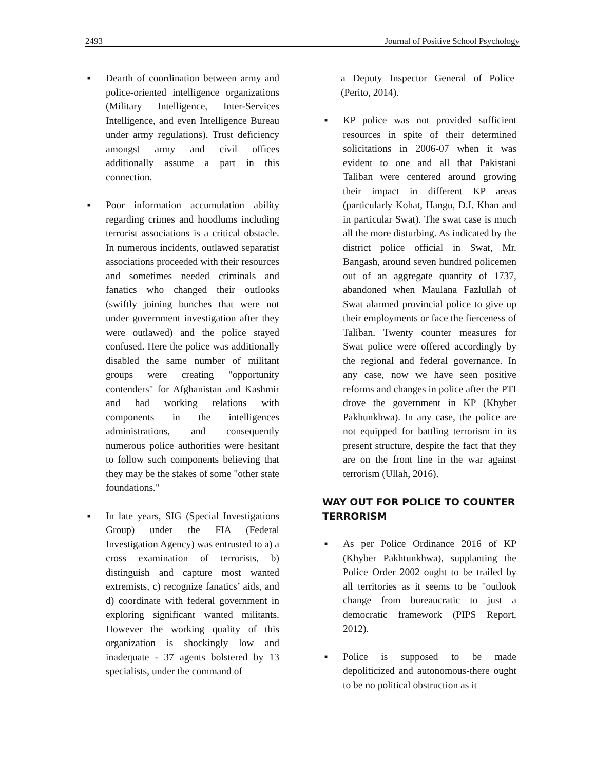2493 Journal of Positive School Psychology
■ Dearth of coordination between army and police-oriented intelligence organizations (Military Intelligence, Inter-Services Intelligence, and even Intelligence Bureau under army regulations). Trust deficiency amongst army and civil offices additionally assume a part in this connection.
■ Poor information accumulation ability regarding crimes and hoodlums including terrorist associations is a critical obstacle. In numerous incidents, outlawed separatist associations proceeded with their resources and sometimes needed criminals and fanatics who changed their outlooks (swiftly joining bunches that were not under government investigation after they were outlawed) and the police stayed confused. Here the police was additionally disabled the same number of militant groups were creating "opportunity contenders" for Afghanistan and Kashmir and had working relations with components in the intelligences administrations, and consequently numerous police authorities were hesitant to follow such components believing that they may be the stakes of some "other state foundations."
■ In late years, SIG (Special Investigations Group) under the FIA (Federal Investigation Agency) was entrusted to a) a cross examination of terrorists, b) distinguish and capture most wanted extremists, c) recognize fanatics’ aids, and d) coordinate with federal government in exploring significant wanted militants. However the working quality of this organization is shockingly low and inadequate - 37 agents bolstered by 13 specialists, under the command of
a Deputy Inspector General of Police (Perito, 2014).
■ KP police was not provided sufficient resources in spite of their determined solicitations in 2006-07 when it was evident to one and all that Pakistani Taliban were centered around growing their impact in different KP areas (particularly Kohat, Hangu, D.I. Khan and in particular Swat). The swat case is much all the more disturbing. As indicated by the district police official in Swat, Mr. Bangash, around seven hundred policemen out of an aggregate quantity of 1737, abandoned when Maulana Fazlullah of Swat alarmed provincial police to give up their employments or face the fierceness of Taliban. Twenty counter measures for Swat police were offered accordingly by the regional and federal governance. In any case, now we have seen positive reforms and changes in police after the PTI drove the government in KP (Khyber Pakhunkhwa). In any case, the police are not equipped for battling terrorism in its present structure, despite the fact that they are on the front line in the war against terrorism (Ullah, 2016).
WAY OUT FOR POLICE TO COUNTER TERRORISM
■ As per Police Ordinance 2016 of KP (Khyber Pakhtunkhwa), supplanting the Police Order 2002 ought to be trailed by all territories as it seems to be "outlook change from bureaucratic to just a democratic framework (PIPS Report, 2012).
■ Police is supposed to be made depoliticized and autonomous-there ought to be no political obstruction as it